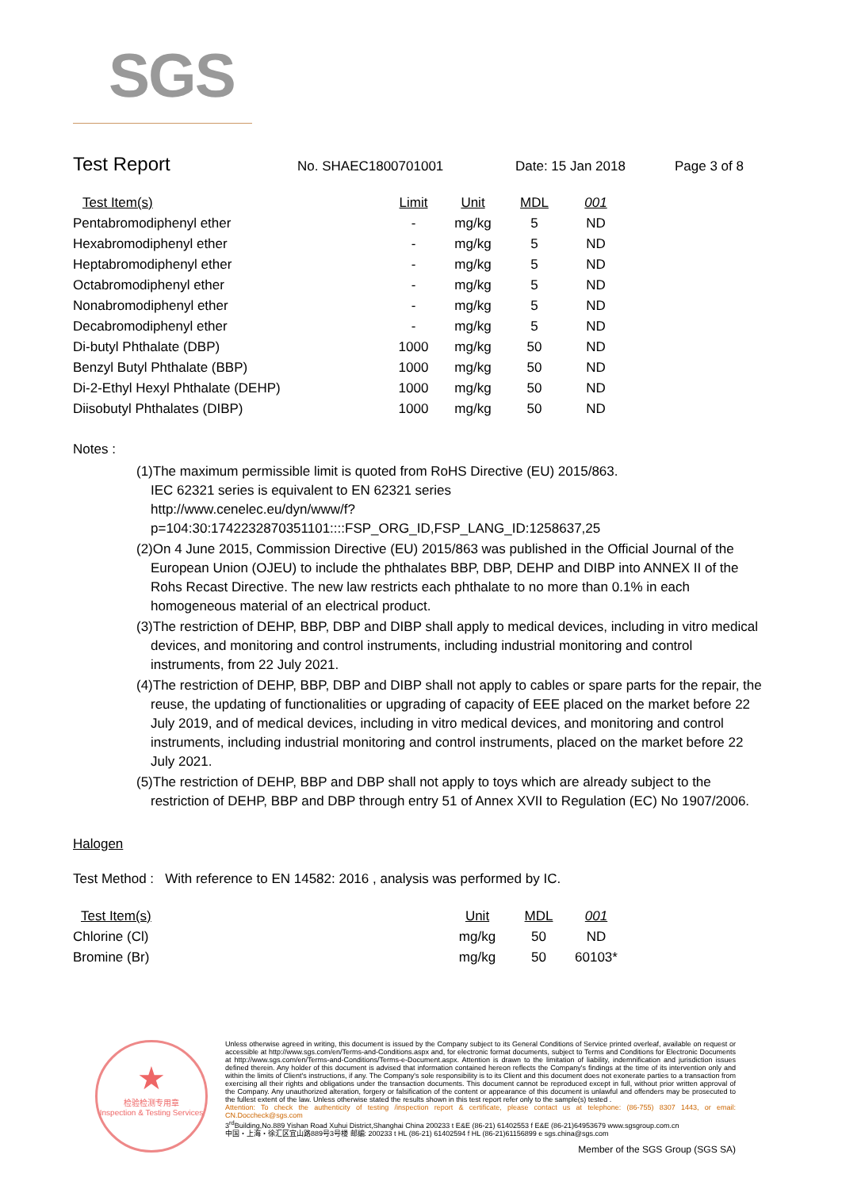SGS
Test Report
No. SHAEC1800701001 Date: 15 Jan 2018 Page 3 of 8
| Test Item(s) | Limit | Unit | MDL | 001 |
| --- | --- | --- | --- | --- |
| Pentabromodiphenyl ether | - | mg/kg | 5 | ND |
| Hexabromodiphenyl ether | - | mg/kg | 5 | ND |
| Heptabromodiphenyl ether | - | mg/kg | 5 | ND |
| Octabromodiphenyl ether | - | mg/kg | 5 | ND |
| Nonabromodiphenyl ether | - | mg/kg | 5 | ND |
| Decabromodiphenyl ether | - | mg/kg | 5 | ND |
| Di-butyl Phthalate (DBP) | 1000 | mg/kg | 50 | ND |
| Benzyl Butyl Phthalate (BBP) | 1000 | mg/kg | 50 | ND |
| Di-2-Ethyl Hexyl Phthalate (DEHP) | 1000 | mg/kg | 50 | ND |
| Diisobutyl Phthalates (DIBP) | 1000 | mg/kg | 50 | ND |
Notes :
(1)The maximum permissible limit is quoted from RoHS Directive (EU) 2015/863.
IEC 62321 series is equivalent to EN 62321 series
http://www.cenelec.eu/dyn/www/f?p=104:30:1742232870351101::::FSP_ORG_ID,FSP_LANG_ID:1258637,25
(2)On 4 June 2015, Commission Directive (EU) 2015/863 was published in the Official Journal of the European Union (OJEU) to include the phthalates BBP, DBP, DEHP and DIBP into ANNEX II of the Rohs Recast Directive. The new law restricts each phthalate to no more than 0.1% in each homogeneous material of an electrical product.
(3)The restriction of DEHP, BBP, DBP and DIBP shall apply to medical devices, including in vitro medical devices, and monitoring and control instruments, including industrial monitoring and control instruments, from 22 July 2021.
(4)The restriction of DEHP, BBP, DBP and DIBP shall not apply to cables or spare parts for the repair, the reuse, the updating of functionalities or upgrading of capacity of EEE placed on the market before 22 July 2019, and of medical devices, including in vitro medical devices, and monitoring and control instruments, including industrial monitoring and control instruments, placed on the market before 22 July 2021.
(5)The restriction of DEHP, BBP and DBP shall not apply to toys which are already subject to the restriction of DEHP, BBP and DBP through entry 51 of Annex XVII to Regulation (EC) No 1907/2006.
Halogen
Test Method : With reference to EN 14582: 2016 , analysis was performed by IC.
| Test Item(s) | Unit | MDL | 001 |
| --- | --- | --- | --- |
| Chlorine (Cl) | mg/kg | 50 | ND |
| Bromine (Br) | mg/kg | 50 | 60103* |
★
检验检测专用章
Inspection & Testing Services
Unless otherwise agreed in writing, this document is issued by the Company subject to its General Conditions of Service printed overleaf, available on request or accessible at http://www.sgs.com/en/Terms-and-Conditions.aspx and, for electronic format documents, subject to Terms and Conditions for Electronic Documents at http://www.sgs.com/en/Terms-and-Conditions/Terms-e-Document.aspx. Attention is drawn to the limitation of liability, indemnification and jurisdiction issues defined therein. Any holder of this document is advised that information contained hereon reflects the Company's findings at the time of its intervention only and within the limits of Client's instructions, if any. The Company's sole responsibility is to its Client and this document does not exonerate parties to a transaction from exercising all their rights and obligations under the transaction documents. This document cannot be reproduced except in full, without prior written approval of the Company. Any unauthorized alteration, forgery or falsification of the content or appearance of this document is unlawful and offenders may be prosecuted to the fullest extent of the law. Unless otherwise stated the results shown in this test report refer only to the sample(s) tested .
Attention: To check the authenticity of testing /inspection report & certificate, please contact us at telephone: (86-755) 8307 1443, or email: CN.Doccheck@sgs.com
3<sup>rd</sup>Building,No.889 Yishan Road Xuhui District,Shanghai China 200233 t E&E (86-21) 61402553 f E&E (86-21)64953679 www.sgsgroup.com.cn
中国・上海・徐汇区宜山路889号3号楼 邮编: 200233 t HL (86-21) 61402594 f HL (86-21)61156899 e sgs.china@sgs.com
Member of the SGS Group (SGS SA)